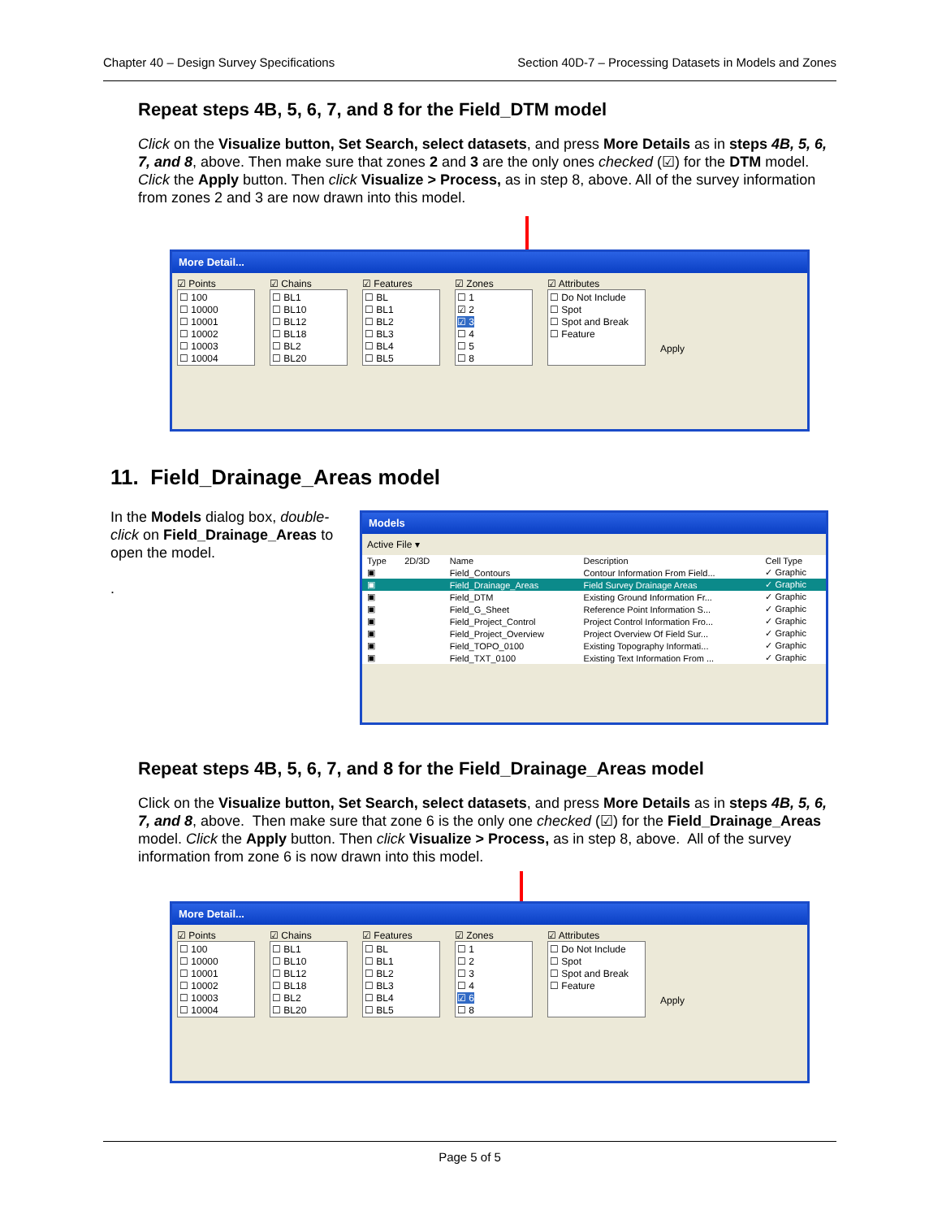Chapter 40 – Design Survey Specifications Section 40D-7 – Processing Datasets in Models and Zones
Repeat steps 4B, 5, 6, 7, and 8 for the Field_DTM model
Click on the Visualize button, Set Search, select datasets, and press More Details as in steps 4B, 5, 6, 7, and 8, above. Then make sure that zones 2 and 3 are the only ones checked (☑) for the DTM model. Click the Apply button. Then click Visualize > Process, as in step 8, above. All of the survey information from zones 2 and 3 are now drawn into this model.
More Detail...
☑ Points
☐ 100
☐ 10000
☐ 10001
☐ 10002
☐ 10003
☐ 10004
☑ Chains
☐ BL1
☐ BL10
☐ BL12
☐ BL18
☐ BL2
☐ BL20
☑ Features
☐ BL
☐ BL1
☐ BL2
☐ BL3
☐ BL4
☐ BL5
☑ Zones
☐ 1
☑ 2
☑ 3
☐ 4
☐ 5
☐ 8
☑ Attributes
☐ Do Not Include
☐ Spot
☐ Spot and Break
☐ Feature
Apply
11. Field_Drainage_Areas model
In the Models dialog box, double-click on Field_Drainage_Areas to open the model.
.
Models
Active File ▾
| Type | 2D/3D | Name | Description | Cell Type |
| --- | --- | --- | --- | --- |
| ▣ | | Field_Contours | Contour Information From Field... | ✓ Graphic |
| ▣ | | Field_Drainage_Areas | Field Survey Drainage Areas | ✓ Graphic |
| ▣ | | Field_DTM | Existing Ground Information Fr... | ✓ Graphic |
| ▣ | | Field_G_Sheet | Reference Point Information S... | ✓ Graphic |
| ▣ | | Field_Project_Control | Project Control Information Fro... | ✓ Graphic |
| ▣ | | Field_Project_Overview | Project Overview Of Field Sur... | ✓ Graphic |
| ▣ | | Field_TOPO_0100 | Existing Topography Informati... | ✓ Graphic |
| ▣ | | Field_TXT_0100 | Existing Text Information From ... | ✓ Graphic |
Repeat steps 4B, 5, 6, 7, and 8 for the Field_Drainage_Areas model
Click on the Visualize button, Set Search, select datasets, and press More Details as in steps 4B, 5, 6, 7, and 8, above. Then make sure that zone 6 is the only one checked (☑) for the Field_Drainage_Areas model. Click the Apply button. Then click Visualize > Process, as in step 8, above. All of the survey information from zone 6 is now drawn into this model.
More Detail...
☑ Points
☐ 100
☐ 10000
☐ 10001
☐ 10002
☐ 10003
☐ 10004
☑ Chains
☐ BL1
☐ BL10
☐ BL12
☐ BL18
☐ BL2
☐ BL20
☑ Features
☐ BL
☐ BL1
☐ BL2
☐ BL3
☐ BL4
☐ BL5
☑ Zones
☐ 1
☐ 2
☐ 3
☐ 4
☑ 6
☐ 8
☑ Attributes
☐ Do Not Include
☐ Spot
☐ Spot and Break
☐ Feature
Apply
Page 5 of 5